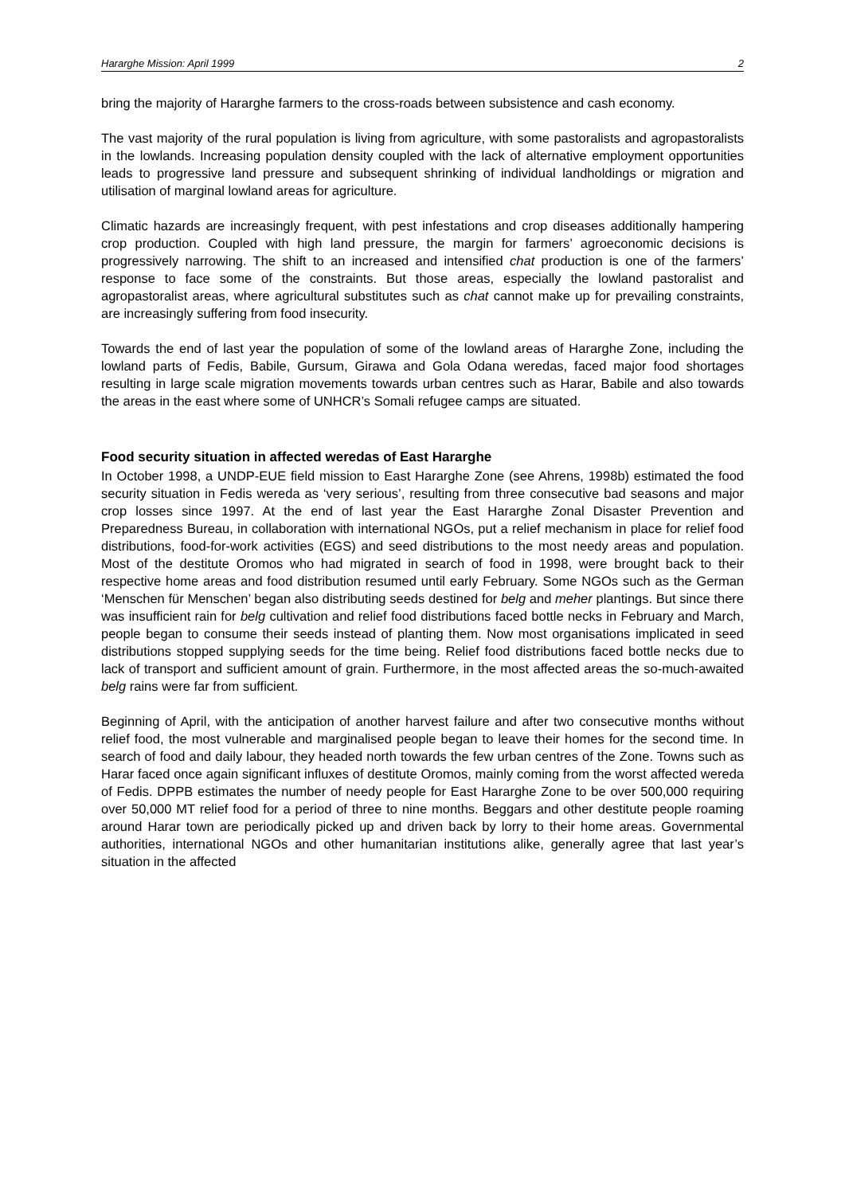Hararghe Mission: April 1999 2
bring the majority of Hararghe farmers to the cross-roads between subsistence and cash economy.
The vast majority of the rural population is living from agriculture, with some pastoralists and agropastoralists in the lowlands. Increasing population density coupled with the lack of alternative employment opportunities leads to progressive land pressure and subsequent shrinking of individual landholdings or migration and utilisation of marginal lowland areas for agriculture.
Climatic hazards are increasingly frequent, with pest infestations and crop diseases additionally hampering crop production. Coupled with high land pressure, the margin for farmers’ agroeconomic decisions is progressively narrowing. The shift to an increased and intensified chat production is one of the farmers’ response to face some of the constraints. But those areas, especially the lowland pastoralist and agropastoralist areas, where agricultural substitutes such as chat cannot make up for prevailing constraints, are increasingly suffering from food insecurity.
Towards the end of last year the population of some of the lowland areas of Hararghe Zone, including the lowland parts of Fedis, Babile, Gursum, Girawa and Gola Odana weredas, faced major food shortages resulting in large scale migration movements towards urban centres such as Harar, Babile and also towards the areas in the east where some of UNHCR’s Somali refugee camps are situated.
Food security situation in affected weredas of East Hararghe
In October 1998, a UNDP-EUE field mission to East Hararghe Zone (see Ahrens, 1998b) estimated the food security situation in Fedis wereda as ‘very serious’, resulting from three consecutive bad seasons and major crop losses since 1997. At the end of last year the East Hararghe Zonal Disaster Prevention and Preparedness Bureau, in collaboration with international NGOs, put a relief mechanism in place for relief food distributions, food-for-work activities (EGS) and seed distributions to the most needy areas and population. Most of the destitute Oromos who had migrated in search of food in 1998, were brought back to their respective home areas and food distribution resumed until early February. Some NGOs such as the German ‘Menschen für Menschen’ began also distributing seeds destined for belg and meher plantings. But since there was insufficient rain for belg cultivation and relief food distributions faced bottle necks in February and March, people began to consume their seeds instead of planting them. Now most organisations implicated in seed distributions stopped supplying seeds for the time being. Relief food distributions faced bottle necks due to lack of transport and sufficient amount of grain. Furthermore, in the most affected areas the so-much-awaited belg rains were far from sufficient.
Beginning of April, with the anticipation of another harvest failure and after two consecutive months without relief food, the most vulnerable and marginalised people began to leave their homes for the second time. In search of food and daily labour, they headed north towards the few urban centres of the Zone. Towns such as Harar faced once again significant influxes of destitute Oromos, mainly coming from the worst affected wereda of Fedis. DPPB estimates the number of needy people for East Hararghe Zone to be over 500,000 requiring over 50,000 MT relief food for a period of three to nine months. Beggars and other destitute people roaming around Harar town are periodically picked up and driven back by lorry to their home areas. Governmental authorities, international NGOs and other humanitarian institutions alike, generally agree that last year’s situation in the affected